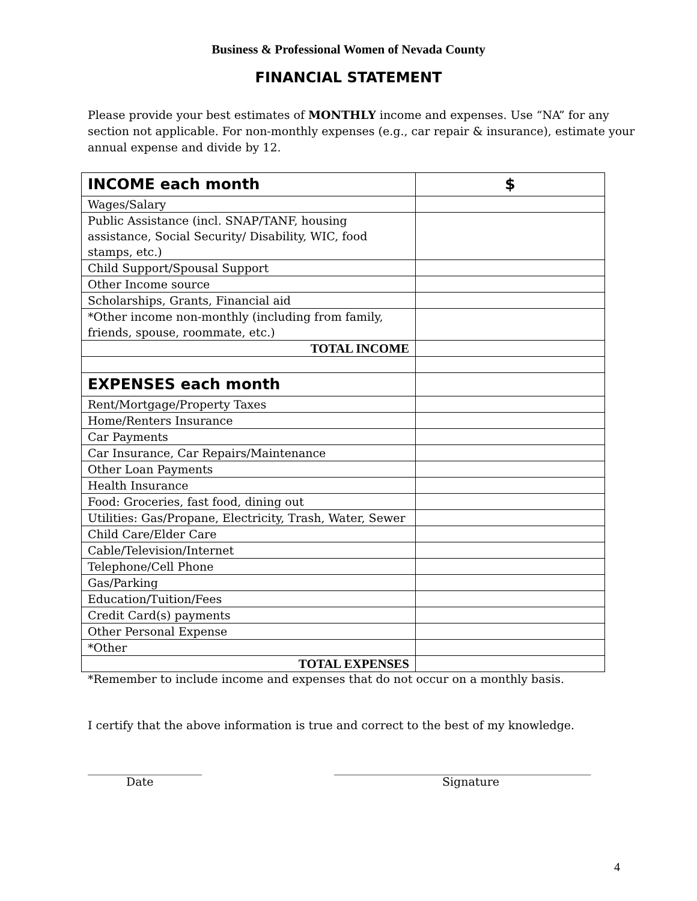Business & Professional Women of Nevada County
FINANCIAL STATEMENT
Please provide your best estimates of MONTHLY income and expenses. Use “NA” for any section not applicable. For non-monthly expenses (e.g., car repair & insurance), estimate your annual expense and divide by 12.
| INCOME each month | $ |
| --- | --- |
| Wages/Salary | |
| Public Assistance (incl. SNAP/TANF, housing assistance, Social Security/ Disability, WIC, food stamps, etc.) | |
| Child Support/Spousal Support | |
| Other Income source | |
| Scholarships, Grants, Financial aid | |
| *Other income non-monthly (including from family, friends, spouse, roommate, etc.) | |
| TOTAL INCOME | |
| EXPENSES each month | |
| Rent/Mortgage/Property Taxes | |
| Home/Renters Insurance | |
| Car Payments | |
| Car Insurance, Car Repairs/Maintenance | |
| Other Loan Payments | |
| Health Insurance | |
| Food: Groceries, fast food, dining out | |
| Utilities: Gas/Propane, Electricity, Trash, Water, Sewer | |
| Child Care/Elder Care | |
| Cable/Television/Internet | |
| Telephone/Cell Phone | |
| Gas/Parking | |
| Education/Tuition/Fees | |
| Credit Card(s) payments | |
| Other Personal Expense | |
| *Other | |
| TOTAL EXPENSES | |
*Remember to include income and expenses that do not occur on a monthly basis.
I certify that the above information is true and correct to the best of my knowledge.
____________________
Date
_____________________________________________
Signature
4